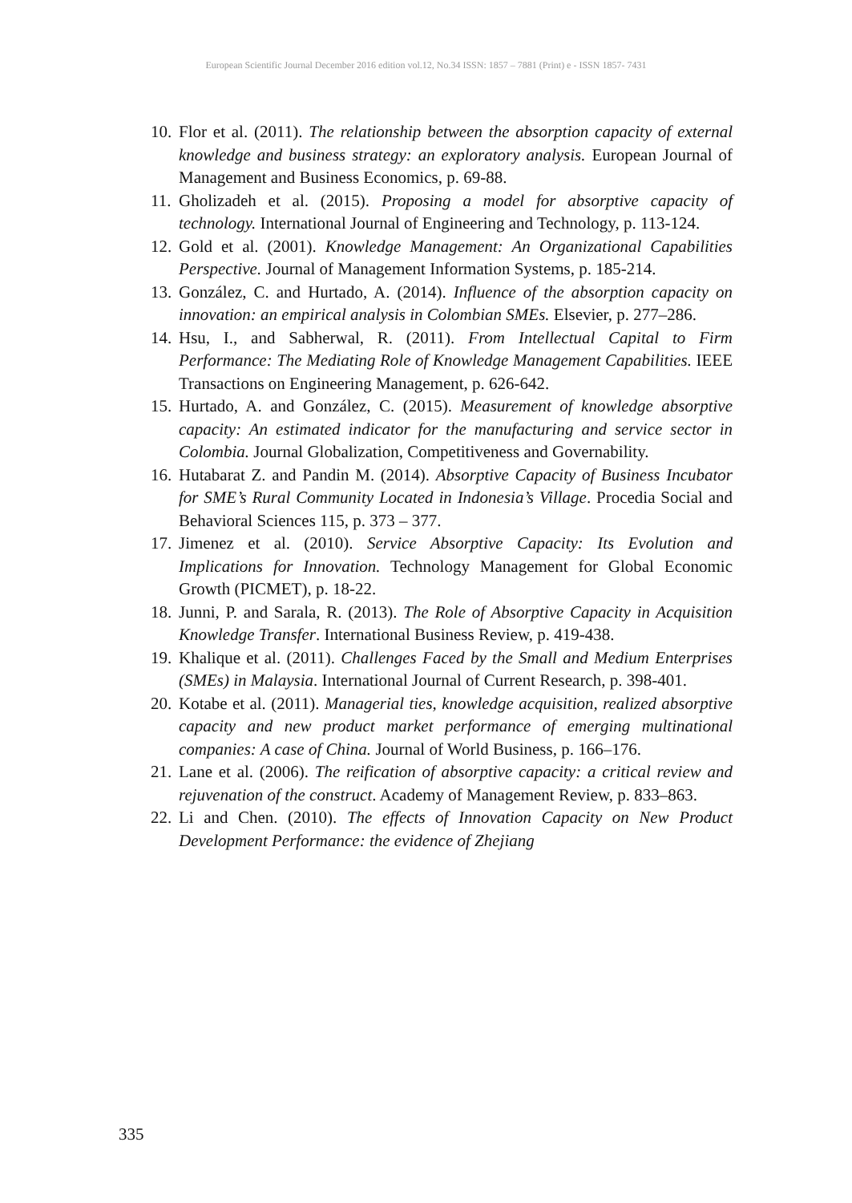European Scientific Journal December 2016 edition vol.12, No.34 ISSN: 1857 – 7881 (Print) e - ISSN 1857- 7431
10. Flor et al. (2011). The relationship between the absorption capacity of external knowledge and business strategy: an exploratory analysis. European Journal of Management and Business Economics, p. 69-88.
11. Gholizadeh et al. (2015). Proposing a model for absorptive capacity of technology. International Journal of Engineering and Technology, p. 113-124.
12. Gold et al. (2001). Knowledge Management: An Organizational Capabilities Perspective. Journal of Management Information Systems, p. 185-214.
13. González, C. and Hurtado, A. (2014). Influence of the absorption capacity on innovation: an empirical analysis in Colombian SMEs. Elsevier, p. 277–286.
14. Hsu, I., and Sabherwal, R. (2011). From Intellectual Capital to Firm Performance: The Mediating Role of Knowledge Management Capabilities. IEEE Transactions on Engineering Management, p. 626-642.
15. Hurtado, A. and González, C. (2015). Measurement of knowledge absorptive capacity: An estimated indicator for the manufacturing and service sector in Colombia. Journal Globalization, Competitiveness and Governability.
16. Hutabarat Z. and Pandin M. (2014). Absorptive Capacity of Business Incubator for SME’s Rural Community Located in Indonesia’s Village. Procedia Social and Behavioral Sciences 115, p. 373 – 377.
17. Jimenez et al. (2010). Service Absorptive Capacity: Its Evolution and Implications for Innovation. Technology Management for Global Economic Growth (PICMET), p. 18-22.
18. Junni, P. and Sarala, R. (2013). The Role of Absorptive Capacity in Acquisition Knowledge Transfer. International Business Review, p. 419-438.
19. Khalique et al. (2011). Challenges Faced by the Small and Medium Enterprises (SMEs) in Malaysia. International Journal of Current Research, p. 398-401.
20. Kotabe et al. (2011). Managerial ties, knowledge acquisition, realized absorptive capacity and new product market performance of emerging multinational companies: A case of China. Journal of World Business, p. 166–176.
21. Lane et al. (2006). The reification of absorptive capacity: a critical review and rejuvenation of the construct. Academy of Management Review, p. 833–863.
22. Li and Chen. (2010). The effects of Innovation Capacity on New Product Development Performance: the evidence of Zhejiang
335